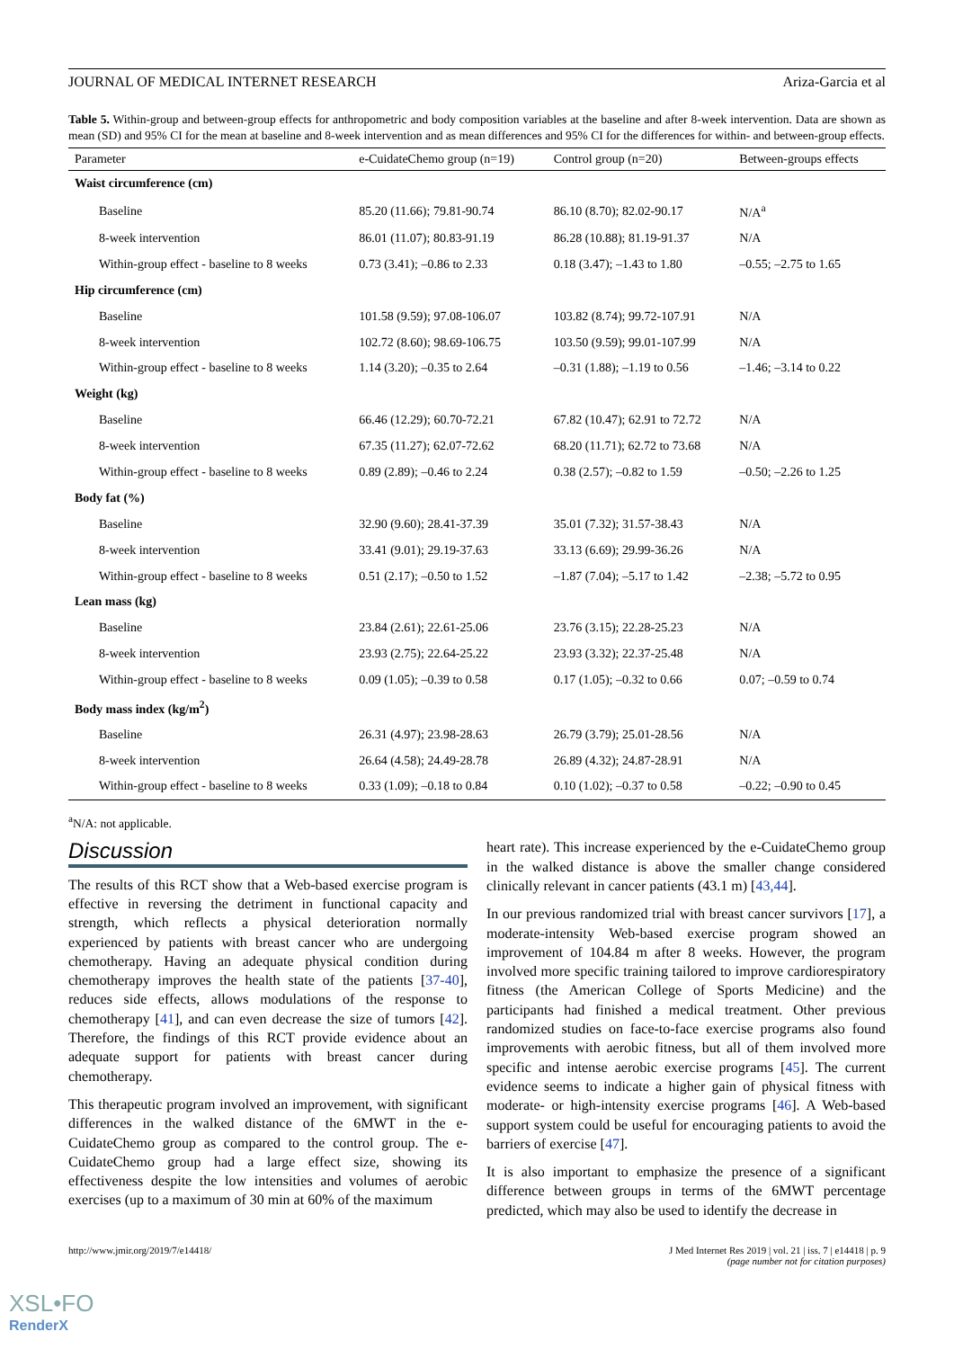JOURNAL OF MEDICAL INTERNET RESEARCH Ariza-Garcia et al
Table 5. Within-group and between-group effects for anthropometric and body composition variables at the baseline and after 8-week intervention. Data are shown as mean (SD) and 95% CI for the mean at baseline and 8-week intervention and as mean differences and 95% CI for the differences for within- and between-group effects.
| Parameter | e-CuidateChemo group (n=19) | Control group (n=20) | Between-groups effects |
| --- | --- | --- | --- |
| Waist circumference (cm) | | | |
| Baseline | 85.20 (11.66); 79.81-90.74 | 86.10 (8.70); 82.02-90.17 | N/A<sup>a</sup> |
| 8-week intervention | 86.01 (11.07); 80.83-91.19 | 86.28 (10.88); 81.19-91.37 | N/A |
| Within-group effect - baseline to 8 weeks | 0.73 (3.41); –0.86 to 2.33 | 0.18 (3.47); –1.43 to 1.80 | –0.55; –2.75 to 1.65 |
| Hip circumference (cm) | | | |
| Baseline | 101.58 (9.59); 97.08-106.07 | 103.82 (8.74); 99.72-107.91 | N/A |
| 8-week intervention | 102.72 (8.60); 98.69-106.75 | 103.50 (9.59); 99.01-107.99 | N/A |
| Within-group effect - baseline to 8 weeks | 1.14 (3.20); –0.35 to 2.64 | –0.31 (1.88); –1.19 to 0.56 | –1.46; –3.14 to 0.22 |
| Weight (kg) | | | |
| Baseline | 66.46 (12.29); 60.70-72.21 | 67.82 (10.47); 62.91 to 72.72 | N/A |
| 8-week intervention | 67.35 (11.27); 62.07-72.62 | 68.20 (11.71); 62.72 to 73.68 | N/A |
| Within-group effect - baseline to 8 weeks | 0.89 (2.89); –0.46 to 2.24 | 0.38 (2.57); –0.82 to 1.59 | –0.50; –2.26 to 1.25 |
| Body fat (%) | | | |
| Baseline | 32.90 (9.60); 28.41-37.39 | 35.01 (7.32); 31.57-38.43 | N/A |
| 8-week intervention | 33.41 (9.01); 29.19-37.63 | 33.13 (6.69); 29.99-36.26 | N/A |
| Within-group effect - baseline to 8 weeks | 0.51 (2.17); –0.50 to 1.52 | –1.87 (7.04); –5.17 to 1.42 | –2.38; –5.72 to 0.95 |
| Lean mass (kg) | | | |
| Baseline | 23.84 (2.61); 22.61-25.06 | 23.76 (3.15); 22.28-25.23 | N/A |
| 8-week intervention | 23.93 (2.75); 22.64-25.22 | 23.93 (3.32); 22.37-25.48 | N/A |
| Within-group effect - baseline to 8 weeks | 0.09 (1.05); –0.39 to 0.58 | 0.17 (1.05); –0.32 to 0.66 | 0.07; –0.59 to 0.74 |
| Body mass index (kg/m<sup>2</sup>) | | | |
| Baseline | 26.31 (4.97); 23.98-28.63 | 26.79 (3.79); 25.01-28.56 | N/A |
| 8-week intervention | 26.64 (4.58); 24.49-28.78 | 26.89 (4.32); 24.87-28.91 | N/A |
| Within-group effect - baseline to 8 weeks | 0.33 (1.09); –0.18 to 0.84 | 0.10 (1.02); –0.37 to 0.58 | –0.22; –0.90 to 0.45 |
<sup>a</sup> N/A: not applicable.
Discussion
The results of this RCT show that a Web-based exercise program is effective in reversing the detriment in functional capacity and strength, which reflects a physical deterioration normally experienced by patients with breast cancer who are undergoing chemotherapy. Having an adequate physical condition during chemotherapy improves the health state of the patients [37-40], reduces side effects, allows modulations of the response to chemotherapy [41], and can even decrease the size of tumors [42]. Therefore, the findings of this RCT provide evidence about an adequate support for patients with breast cancer during chemotherapy.
This therapeutic program involved an improvement, with significant differences in the walked distance of the 6MWT in the e-CuidateChemo group as compared to the control group. The e-CuidateChemo group had a large effect size, showing its effectiveness despite the low intensities and volumes of aerobic exercises (up to a maximum of 30 min at 60% of the maximum
heart rate). This increase experienced by the e-CuidateChemo group in the walked distance is above the smaller change considered clinically relevant in cancer patients (43.1 m) [43,44].
In our previous randomized trial with breast cancer survivors [17], a moderate-intensity Web-based exercise program showed an improvement of 104.84 m after 8 weeks. However, the program involved more specific training tailored to improve cardiorespiratory fitness (the American College of Sports Medicine) and the participants had finished a medical treatment. Other previous randomized studies on face-to-face exercise programs also found improvements with aerobic fitness, but all of them involved more specific and intense aerobic exercise programs [45]. The current evidence seems to indicate a higher gain of physical fitness with moderate- or high-intensity exercise programs [46]. A Web-based support system could be useful for encouraging patients to avoid the barriers of exercise [47].
It is also important to emphasize the presence of a significant difference between groups in terms of the 6MWT percentage predicted, which may also be used to identify the decrease in
http://www.jmir.org/2019/7/e14418/ J Med Internet Res 2019 | vol. 21 | iss. 7 | e14418 | p. 9
(page number not for citation purposes)
XSL•FO
RenderX